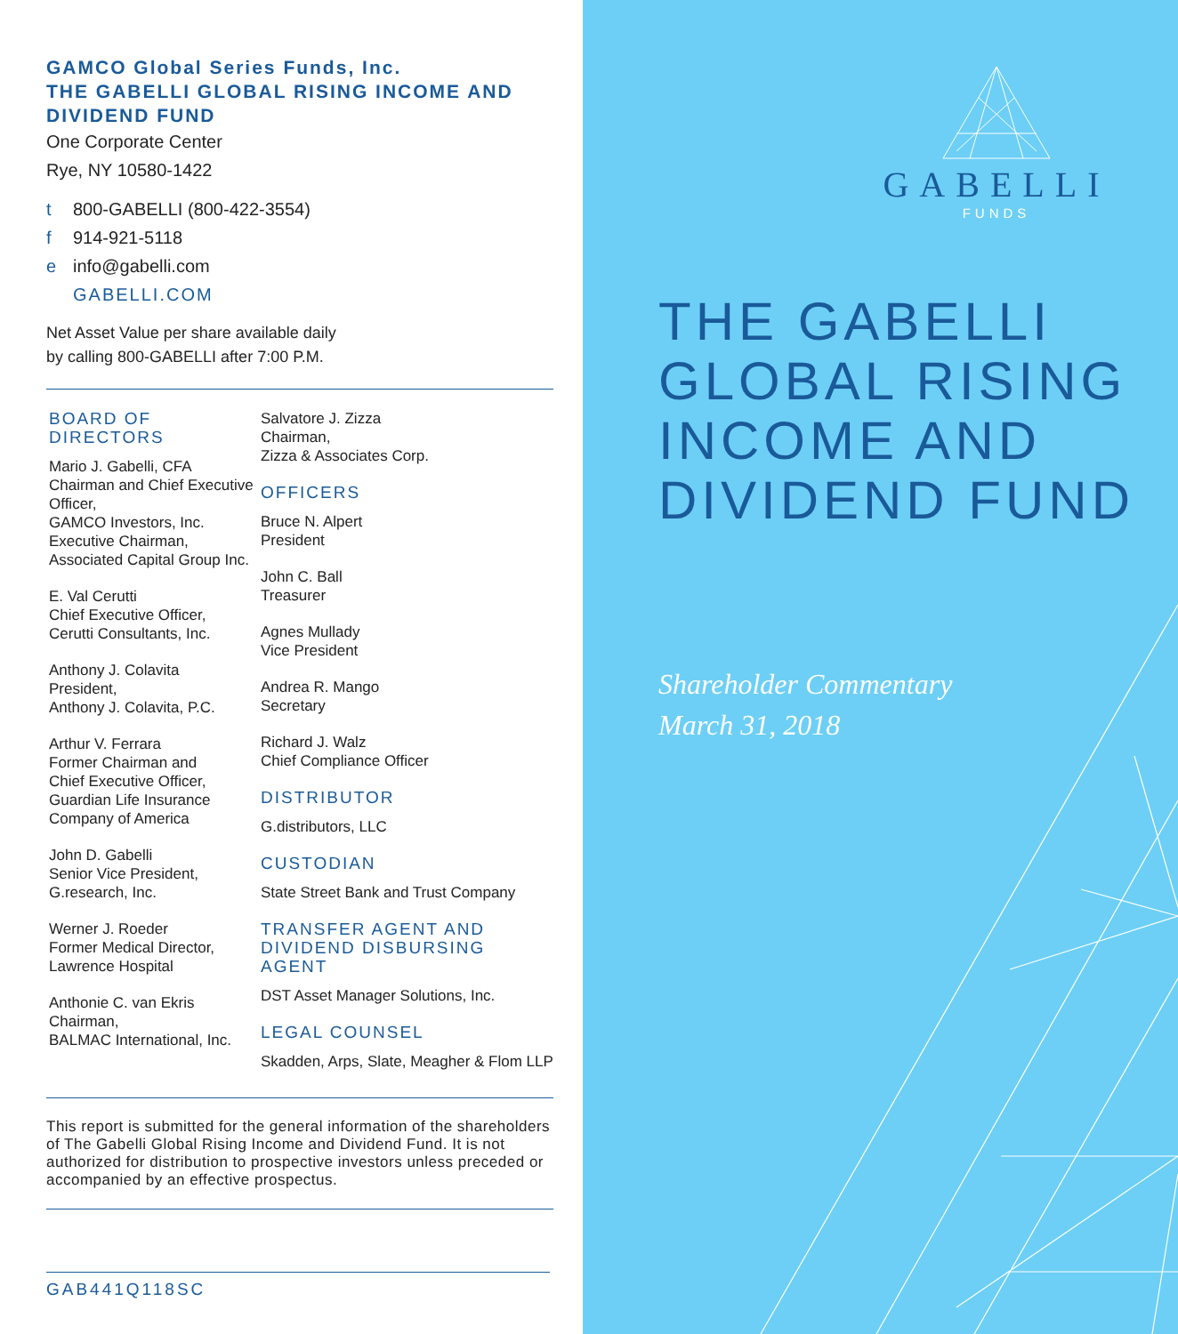GAMCO Global Series Funds, Inc.
THE GABELLI GLOBAL RISING INCOME AND DIVIDEND FUND
One Corporate Center
Rye, NY 10580-1422
t 800-GABELLI (800-422-3554)
f 914-921-5118
e info@gabelli.com
GABELLI.COM
Net Asset Value per share available daily
by calling 800-GABELLI after 7:00 P.M.
BOARD OF DIRECTORS
Mario J. Gabelli, CFA
Chairman and Chief Executive Officer,
GAMCO Investors, Inc.
Executive Chairman,
Associated Capital Group Inc.
E. Val Cerutti
Chief Executive Officer,
Cerutti Consultants, Inc.
Anthony J. Colavita
President,
Anthony J. Colavita, P.C.
Arthur V. Ferrara
Former Chairman and
Chief Executive Officer,
Guardian Life Insurance
Company of America
John D. Gabelli
Senior Vice President,
G.research, Inc.
Werner J. Roeder
Former Medical Director,
Lawrence Hospital
Anthonie C. van Ekris
Chairman,
BALMAC International, Inc.
Salvatore J. Zizza
Chairman,
Zizza & Associates Corp.
OFFICERS
Bruce N. Alpert
President
John C. Ball
Treasurer
Agnes Mullady
Vice President
Andrea R. Mango
Secretary
Richard J. Walz
Chief Compliance Officer
DISTRIBUTOR
G.distributors, LLC
CUSTODIAN
State Street Bank and Trust Company
TRANSFER AGENT AND
DIVIDEND DISBURSING AGENT
DST Asset Manager Solutions, Inc.
LEGAL COUNSEL
Skadden, Arps, Slate, Meagher & Flom LLP
This report is submitted for the general information of the shareholders of The Gabelli Global Rising Income and Dividend Fund. It is not authorized for distribution to prospective investors unless preceded or accompanied by an effective prospectus.
GAB441Q118SC
GABELLI
FUNDS
THE GABELLI GLOBAL RISING INCOME AND DIVIDEND FUND
Shareholder Commentary
March 31, 2018